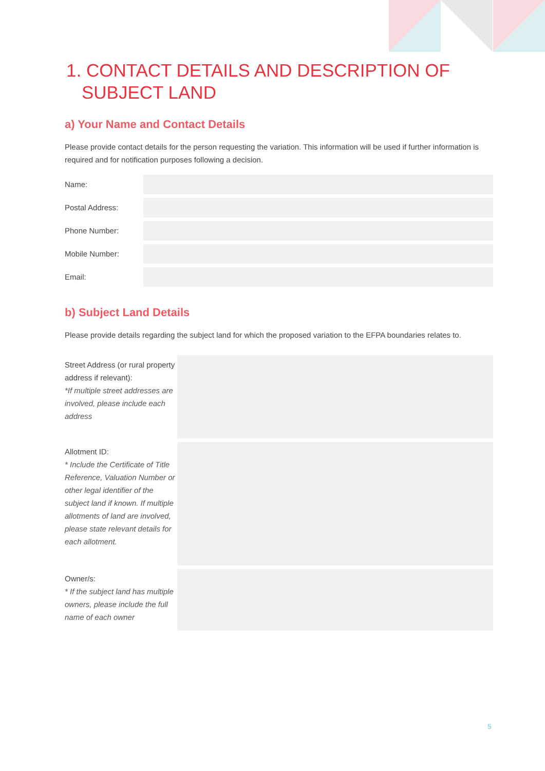1. CONTACT DETAILS AND DESCRIPTION OF SUBJECT LAND
a) Your Name and Contact Details
Please provide contact details for the person requesting the variation. This information will be used if further information is required and for notification purposes following a decision.
| Name: | |
| Postal Address: | |
| Phone Number: | |
| Mobile Number: | |
| Email: | |
b) Subject Land Details
Please provide details regarding the subject land for which the proposed variation to the EFPA boundaries relates to.
| Street Address (or rural property address if relevant): *If multiple street addresses are involved, please include each address | |
| Allotment ID: * Include the Certificate of Title Reference, Valuation Number or other legal identifier of the subject land if known. If multiple allotments of land are involved, please state relevant details for each allotment. | |
| Owner/s: * If the subject land has multiple owners, please include the full name of each owner | |
5